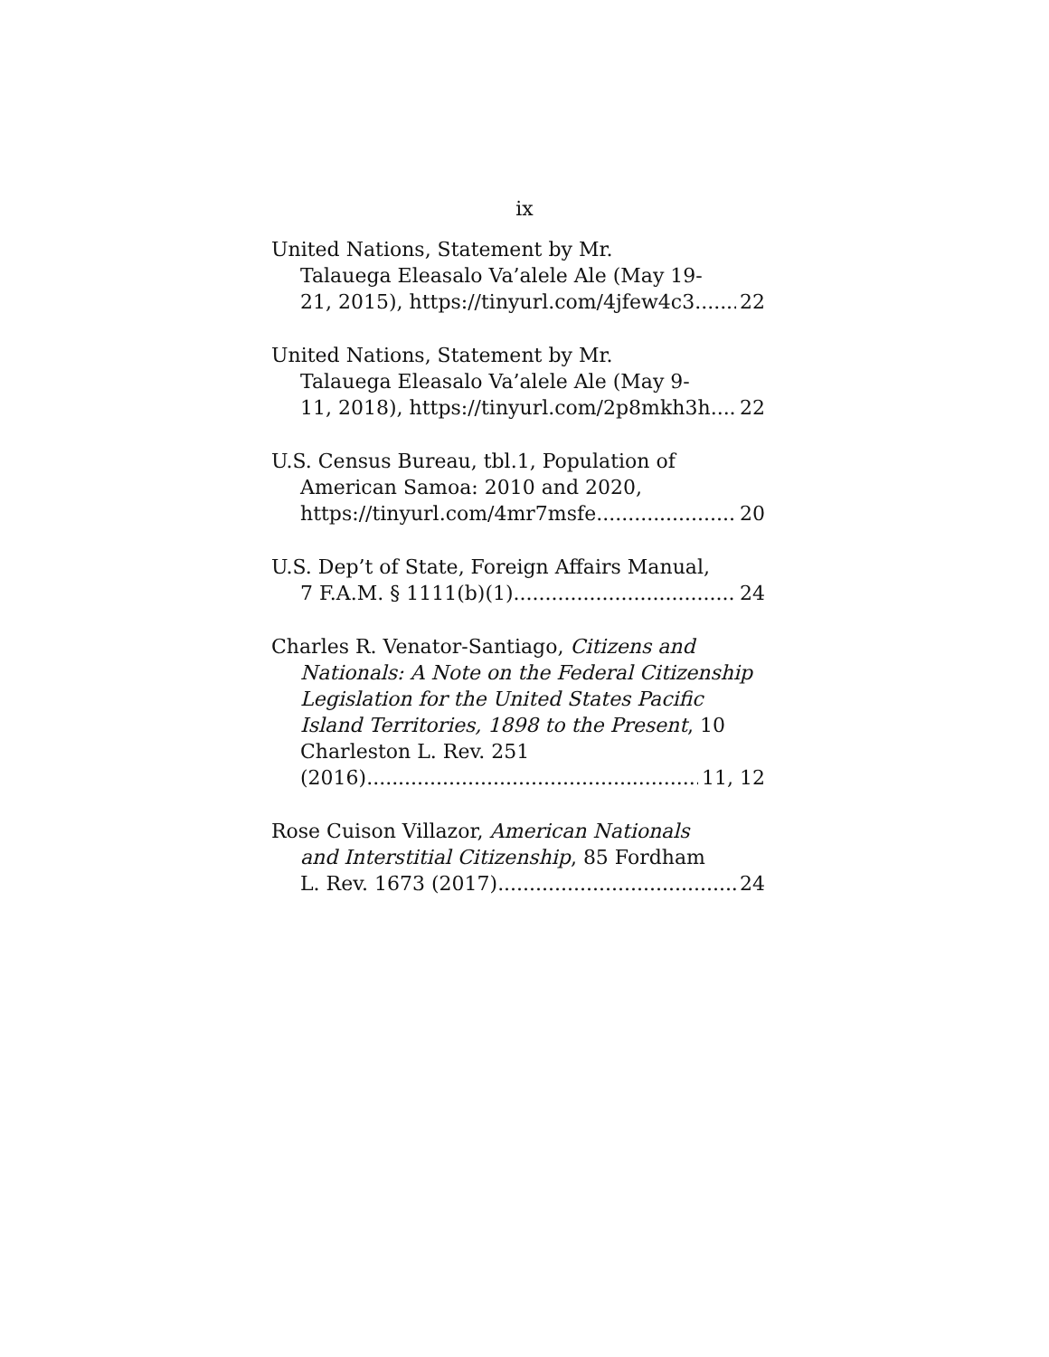ix
United Nations, Statement by Mr.
Talauega Eleasalo Va’alele Ale (May 19-
21, 2015), https://tinyurl.com/4jfew4c3 22
United Nations, Statement by Mr.
Talauega Eleasalo Va’alele Ale (May 9-
11, 2018), https://tinyurl.com/2p8mkh3h 22
U.S. Census Bureau, tbl.1, Population of
American Samoa: 2010 and 2020,
https://tinyurl.com/4mr7msfe 20
U.S. Dep’t of State, Foreign Affairs Manual,
7 F.A.M. § 1111(b)(1) 24
Charles R. Venator-Santiago, Citizens and
Nationals: A Note on the Federal Citizenship Legislation for the United States Pacific Island Territories, 1898 to the Present, 10 Charleston L. Rev. 251
(2016) 11, 12
Rose Cuison Villazor, American Nationals
and Interstitial Citizenship, 85 Fordham
L. Rev. 1673 (2017) 24